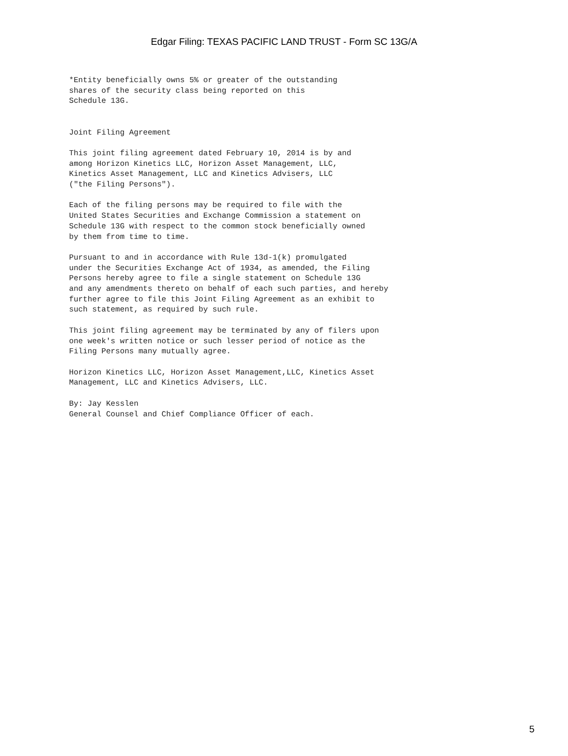Edgar Filing: TEXAS PACIFIC LAND TRUST - Form SC 13G/A
*Entity beneficially owns 5% or greater of the outstanding
shares of the security class being reported on this
Schedule 13G.


Joint Filing Agreement

This joint filing agreement dated February 10, 2014 is by and
among Horizon Kinetics LLC, Horizon Asset Management, LLC,
Kinetics Asset Management, LLC and Kinetics Advisers, LLC
("the Filing Persons").

Each of the filing persons may be required to file with the
United States Securities and Exchange Commission a statement on
Schedule 13G with respect to the common stock beneficially owned
by them from time to time.

Pursuant to and in accordance with Rule 13d-1(k) promulgated
under the Securities Exchange Act of 1934, as amended, the Filing
Persons hereby agree to file a single statement on Schedule 13G
and any amendments thereto on behalf of each such parties, and hereby
further agree to file this Joint Filing Agreement as an exhibit to
such statement, as required by such rule.

This joint filing agreement may be terminated by any of filers upon
one week's written notice or such lesser period of notice as the
Filing Persons many mutually agree.

Horizon Kinetics LLC, Horizon Asset Management,LLC, Kinetics Asset
Management, LLC and Kinetics Advisers, LLC.

By: Jay Kesslen
General Counsel and Chief Compliance Officer of each.
5